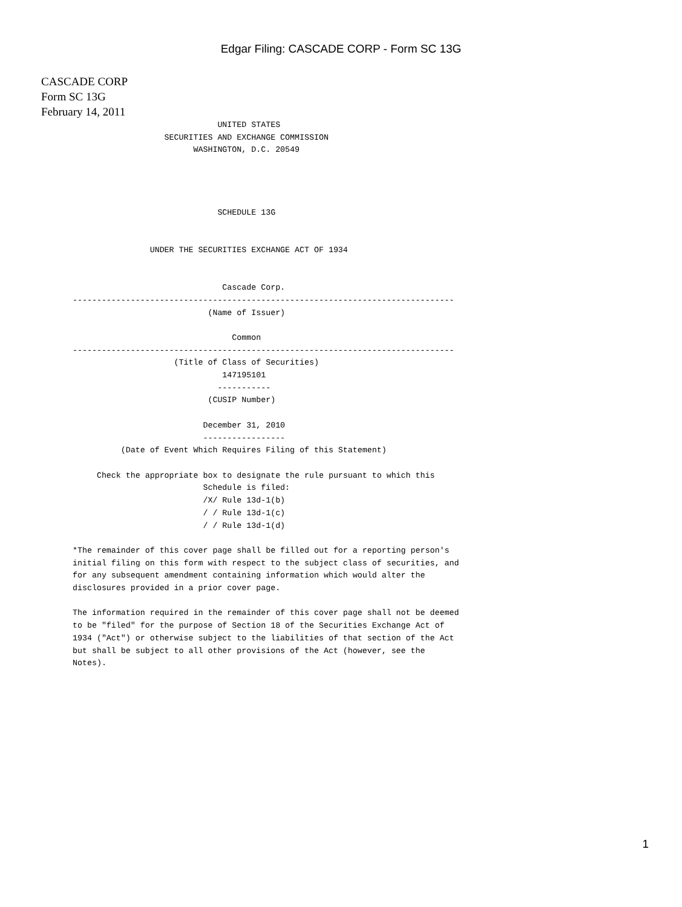Edgar Filing: CASCADE CORP - Form SC 13G
CASCADE CORP
Form SC 13G
February 14, 2011
                              UNITED STATES
                   SECURITIES AND EXCHANGE COMMISSION
                         WASHINGTON, D.C. 20549




                              SCHEDULE 13G


                UNDER THE SECURITIES EXCHANGE ACT OF 1934


                               Cascade Corp.
-------------------------------------------------------------------------------
                            (Name of Issuer)

                                 Common
-------------------------------------------------------------------------------
                     (Title of Class of Securities)
                               147195101
                              -----------
                            (CUSIP Number)

                           December 31, 2010
                           -----------------
          (Date of Event Which Requires Filing of this Statement)

     Check the appropriate box to designate the rule pursuant to which this
                           Schedule is filed:
                           /X/ Rule 13d-1(b)
                           / / Rule 13d-1(c)
                           / / Rule 13d-1(d)

*The remainder of this cover page shall be filled out for a reporting person's
initial filing on this form with respect to the subject class of securities, and
for any subsequent amendment containing information which would alter the
disclosures provided in a prior cover page.

The information required in the remainder of this cover page shall not be deemed
to be "filed" for the purpose of Section 18 of the Securities Exchange Act of
1934 ("Act") or otherwise subject to the liabilities of that section of the Act
but shall be subject to all other provisions of the Act (however, see the
Notes).
1